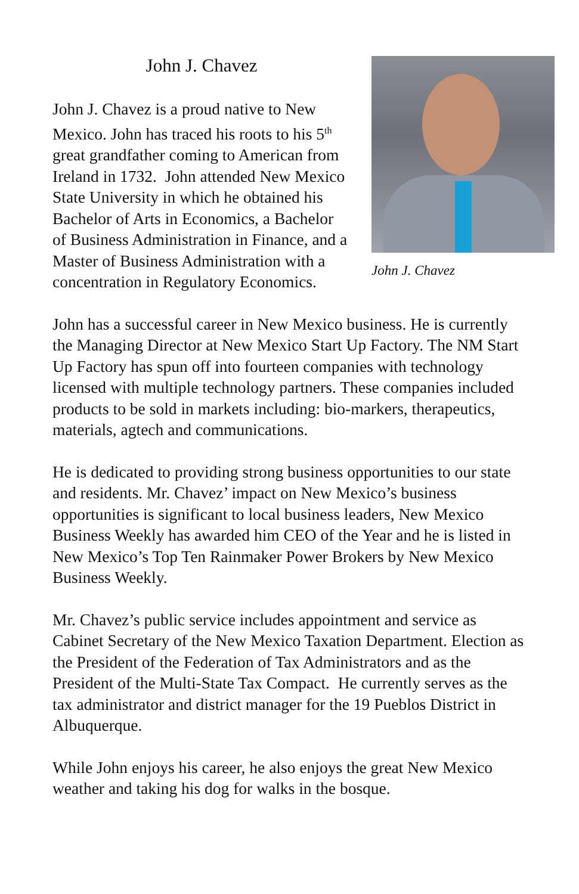John J. Chavez
John J. Chavez is a proud native to New Mexico. John has traced his roots to his 5<sup>th</sup> great grandfather coming to American from Ireland in 1732. John attended New Mexico State University in which he obtained his Bachelor of Arts in Economics, a Bachelor of Business Administration in Finance, and a Master of Business Administration with a concentration in Regulatory Economics.
John J. Chavez
John has a successful career in New Mexico business. He is currently the Managing Director at New Mexico Start Up Factory. The NM Start Up Factory has spun off into fourteen companies with technology licensed with multiple technology partners. These companies included products to be sold in markets including: bio-markers, therapeutics, materials, agtech and communications.
He is dedicated to providing strong business opportunities to our state and residents. Mr. Chavez’ impact on New Mexico’s business opportunities is significant to local business leaders, New Mexico Business Weekly has awarded him CEO of the Year and he is listed in New Mexico’s Top Ten Rainmaker Power Brokers by New Mexico Business Weekly.
Mr. Chavez’s public service includes appointment and service as Cabinet Secretary of the New Mexico Taxation Department. Election as the President of the Federation of Tax Administrators and as the President of the Multi-State Tax Compact. He currently serves as the tax administrator and district manager for the 19 Pueblos District in Albuquerque.
While John enjoys his career, he also enjoys the great New Mexico weather and taking his dog for walks in the bosque.